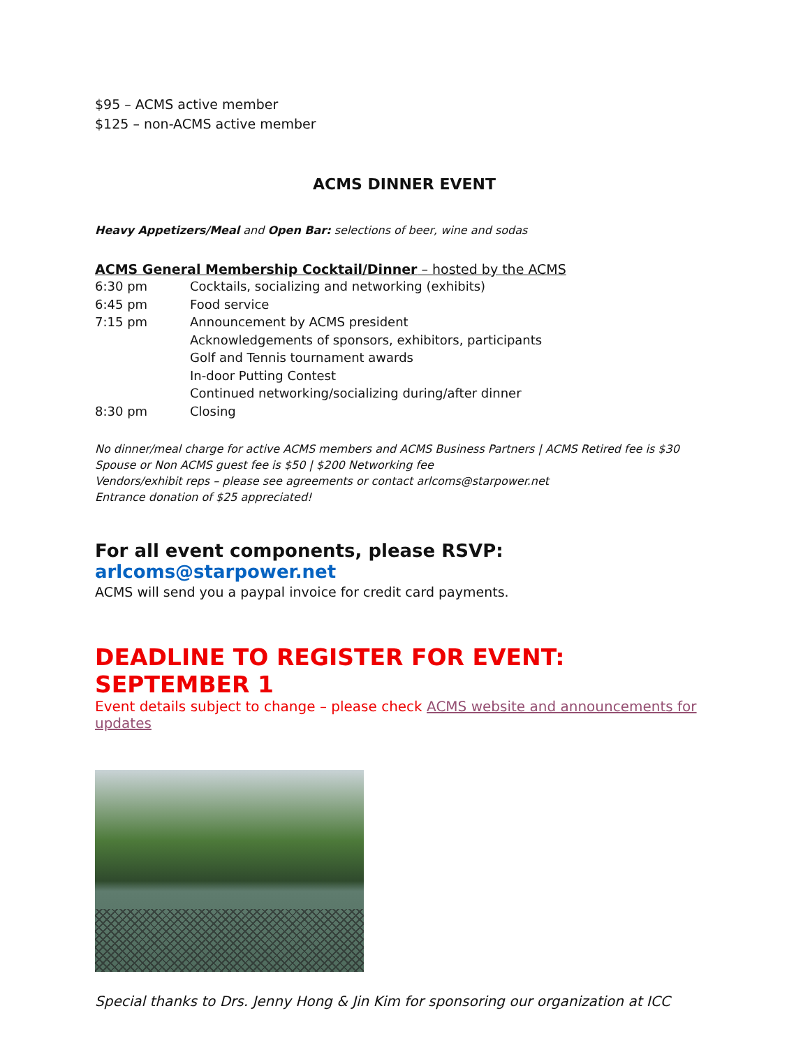$95 – ACMS active member
$125 – non-ACMS active member
ACMS DINNER EVENT
Heavy Appetizers/Meal and Open Bar: selections of beer, wine and sodas
ACMS General Membership Cocktail/Dinner – hosted by the ACMS
| 6:30 pm | Cocktails, socializing and networking (exhibits) |
| 6:45 pm | Food service |
| 7:15 pm | Announcement by ACMS president |
| | Acknowledgements of sponsors, exhibitors, participants |
| | Golf and Tennis tournament awards |
| | In-door Putting Contest |
| | Continued networking/socializing during/after dinner |
| 8:30 pm | Closing |
No dinner/meal charge for active ACMS members and ACMS Business Partners | ACMS Retired fee is $30
Spouse or Non ACMS guest fee is $50 | $200 Networking fee
Vendors/exhibit reps – please see agreements or contact arlcoms@starpower.net
Entrance donation of $25 appreciated!
For all event components, please RSVP: arlcoms@starpower.net
ACMS will send you a paypal invoice for credit card payments.
DEADLINE TO REGISTER FOR EVENT: SEPTEMBER 1
Event details subject to change – please check ACMS website and announcements for updates
Special thanks to Drs. Jenny Hong & Jin Kim for sponsoring our organization at ICC